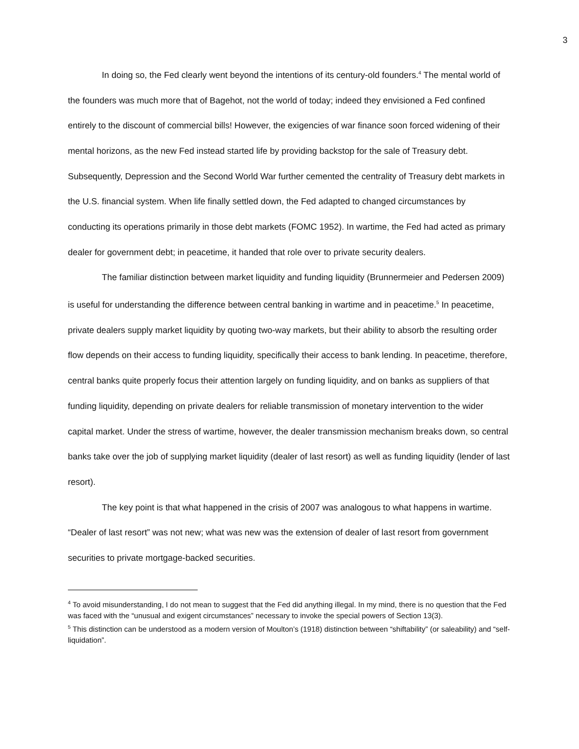3
In doing so, the Fed clearly went beyond the intentions of its century-old founders.<sup>4</sup> The mental world of the founders was much more that of Bagehot, not the world of today; indeed they envisioned a Fed confined entirely to the discount of commercial bills! However, the exigencies of war finance soon forced widening of their mental horizons, as the new Fed instead started life by providing backstop for the sale of Treasury debt. Subsequently, Depression and the Second World War further cemented the centrality of Treasury debt markets in the U.S. financial system. When life finally settled down, the Fed adapted to changed circumstances by conducting its operations primarily in those debt markets (FOMC 1952). In wartime, the Fed had acted as primary dealer for government debt; in peacetime, it handed that role over to private security dealers.
The familiar distinction between market liquidity and funding liquidity (Brunnermeier and Pedersen 2009) is useful for understanding the difference between central banking in wartime and in peacetime.<sup>5</sup> In peacetime, private dealers supply market liquidity by quoting two-way markets, but their ability to absorb the resulting order flow depends on their access to funding liquidity, specifically their access to bank lending. In peacetime, therefore, central banks quite properly focus their attention largely on funding liquidity, and on banks as suppliers of that funding liquidity, depending on private dealers for reliable transmission of monetary intervention to the wider capital market. Under the stress of wartime, however, the dealer transmission mechanism breaks down, so central banks take over the job of supplying market liquidity (dealer of last resort) as well as funding liquidity (lender of last resort).
The key point is that what happened in the crisis of 2007 was analogous to what happens in wartime. “Dealer of last resort” was not new; what was new was the extension of dealer of last resort from government securities to private mortgage-backed securities.
<sup>4</sup> To avoid misunderstanding, I do not mean to suggest that the Fed did anything illegal. In my mind, there is no question that the Fed was faced with the “unusual and exigent circumstances” necessary to invoke the special powers of Section 13(3).
<sup>5</sup> This distinction can be understood as a modern version of Moulton’s (1918) distinction between “shiftability” (or saleability) and “self-liquidation”.